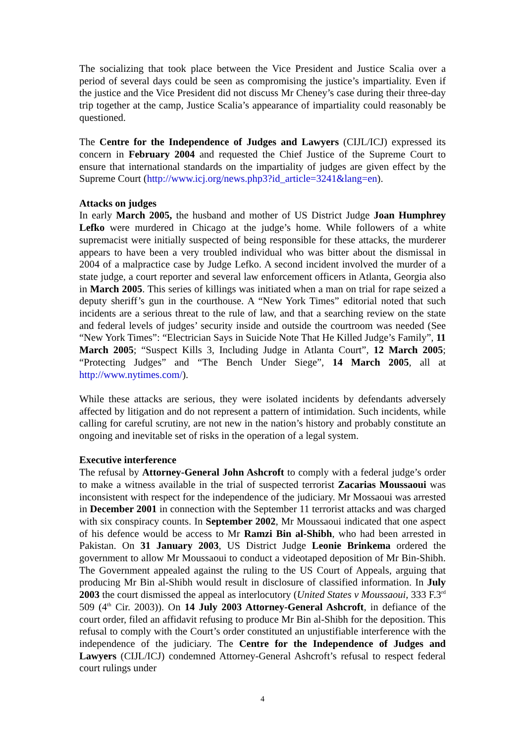The socializing that took place between the Vice President and Justice Scalia over a period of several days could be seen as compromising the justice’s impartiality. Even if the justice and the Vice President did not discuss Mr Cheney’s case during their three-day trip together at the camp, Justice Scalia’s appearance of impartiality could reasonably be questioned.
The Centre for the Independence of Judges and Lawyers (CIJL/ICJ) expressed its concern in February 2004 and requested the Chief Justice of the Supreme Court to ensure that international standards on the impartiality of judges are given effect by the Supreme Court (http://www.icj.org/news.php3?id_article=3241&lang=en).
Attacks on judges
In early March 2005, the husband and mother of US District Judge Joan Humphrey Lefko were murdered in Chicago at the judge’s home. While followers of a white supremacist were initially suspected of being responsible for these attacks, the murderer appears to have been a very troubled individual who was bitter about the dismissal in 2004 of a malpractice case by Judge Lefko. A second incident involved the murder of a state judge, a court reporter and several law enforcement officers in Atlanta, Georgia also in March 2005. This series of killings was initiated when a man on trial for rape seized a deputy sheriff’s gun in the courthouse. A “New York Times” editorial noted that such incidents are a serious threat to the rule of law, and that a searching review on the state and federal levels of judges’ security inside and outside the courtroom was needed (See “New York Times”: “Electrician Says in Suicide Note That He Killed Judge’s Family”, 11 March 2005; “Suspect Kills 3, Including Judge in Atlanta Court”, 12 March 2005; “Protecting Judges” and “The Bench Under Siege”, 14 March 2005, all at http://www.nytimes.com/).
While these attacks are serious, they were isolated incidents by defendants adversely affected by litigation and do not represent a pattern of intimidation. Such incidents, while calling for careful scrutiny, are not new in the nation’s history and probably constitute an ongoing and inevitable set of risks in the operation of a legal system.
Executive interference
The refusal by Attorney-General John Ashcroft to comply with a federal judge’s order to make a witness available in the trial of suspected terrorist Zacarias Moussaoui was inconsistent with respect for the independence of the judiciary. Mr Mossaoui was arrested in December 2001 in connection with the September 11 terrorist attacks and was charged with six conspiracy counts. In September 2002, Mr Moussaoui indicated that one aspect of his defence would be access to Mr Ramzi Bin al-Shibh, who had been arrested in Pakistan. On 31 January 2003, US District Judge Leonie Brinkema ordered the government to allow Mr Moussaoui to conduct a videotaped deposition of Mr Bin-Shibh. The Government appealed against the ruling to the US Court of Appeals, arguing that producing Mr Bin al-Shibh would result in disclosure of classified information. In July 2003 the court dismissed the appeal as interlocutory (United States v Moussaoui, 333 F.3<sup>rd</sup> 509 (4<sup>th</sup> Cir. 2003)). On 14 July 2003 Attorney-General Ashcroft, in defiance of the court order, filed an affidavit refusing to produce Mr Bin al-Shibh for the deposition. This refusal to comply with the Court’s order constituted an unjustifiable interference with the independence of the judiciary. The Centre for the Independence of Judges and Lawyers (CIJL/ICJ) condemned Attorney-General Ashcroft’s refusal to respect federal court rulings under
4